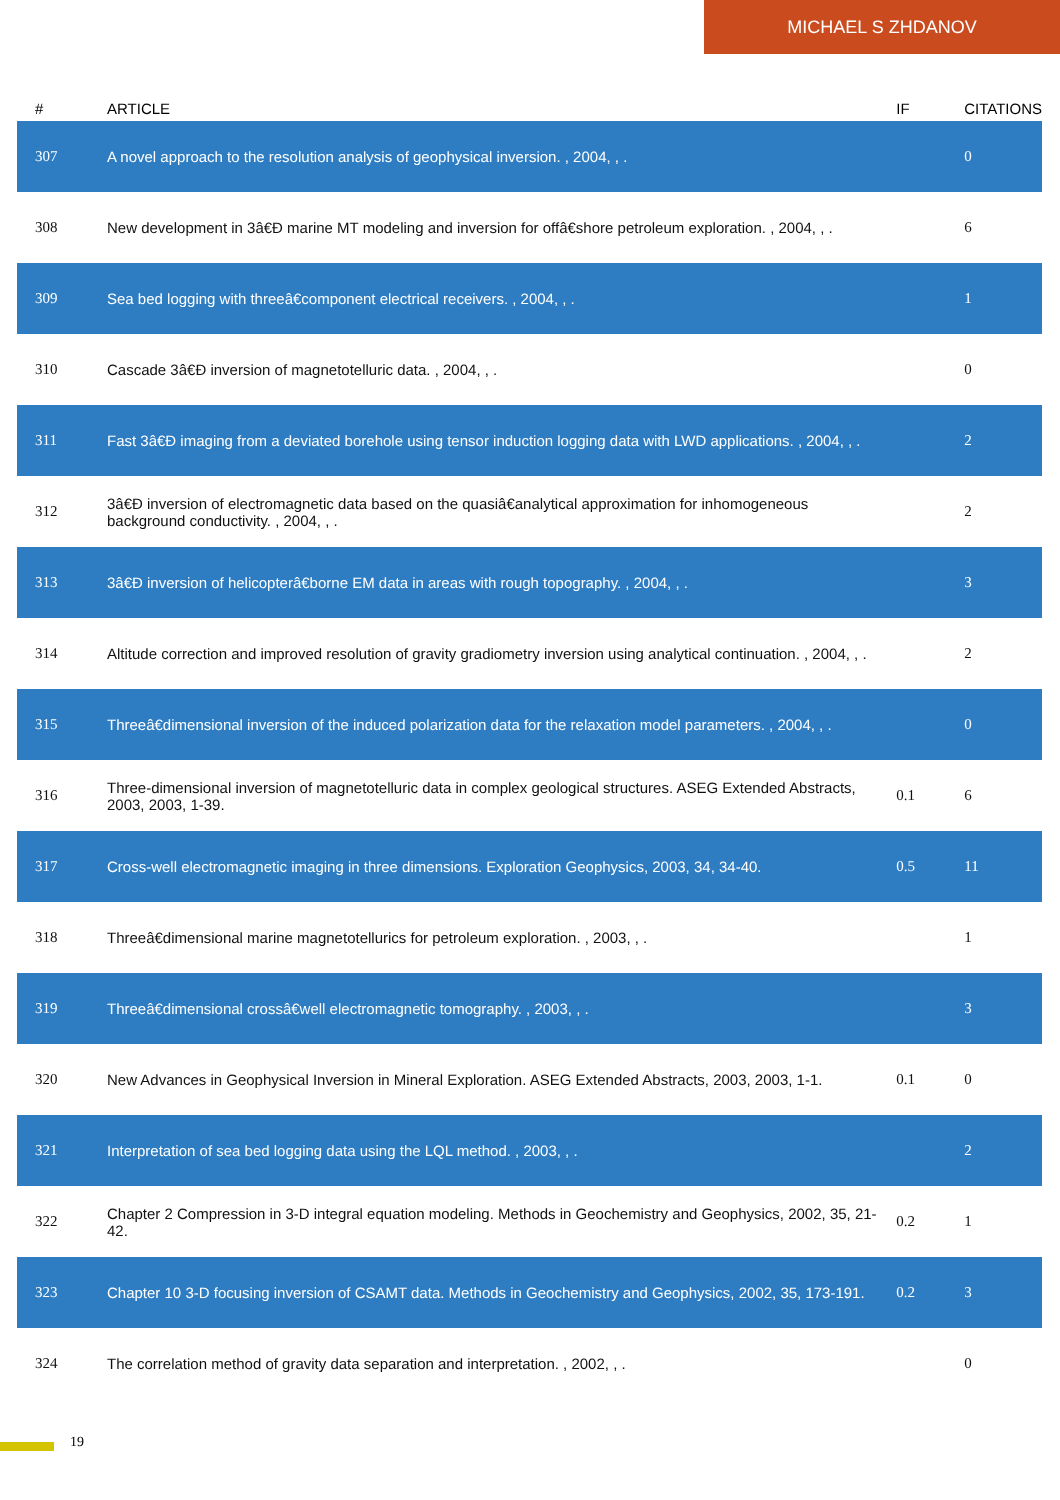MICHAEL S ZHDANOV
| # | ARTICLE | IF | CITATIONS |
| --- | --- | --- | --- |
| 307 | A novel approach to the resolution analysis of geophysical inversion. , 2004, , . | | 0 |
| 308 | New development in 3â€Ð marine MT modeling and inversion for offâ€shore petroleum exploration. , 2004, , . | | 6 |
| 309 | Sea bed logging with threeâ€component electrical receivers. , 2004, , . | | 1 |
| 310 | Cascade 3â€Ð inversion of magnetotelluric data. , 2004, , . | | 0 |
| 311 | Fast 3â€Ð imaging from a deviated borehole using tensor induction logging data with LWD applications. , 2004, , . | | 2 |
| 312 | 3â€Ð inversion of electromagnetic data based on the quasiâ€analytical approximation for inhomogeneous background conductivity. , 2004, , . | | 2 |
| 313 | 3â€Ð inversion of helicopterâ€borne EM data in areas with rough topography. , 2004, , . | | 3 |
| 314 | Altitude correction and improved resolution of gravity gradiometry inversion using analytical continuation. , 2004, , . | | 2 |
| 315 | Threeâ€dimensional inversion of the induced polarization data for the relaxation model parameters. , 2004, , . | | 0 |
| 316 | Three-dimensional inversion of magnetotelluric data in complex geological structures. ASEG Extended Abstracts, 2003, 2003, 1-39. | 0.1 | 6 |
| 317 | Cross-well electromagnetic imaging in three dimensions. Exploration Geophysics, 2003, 34, 34-40. | 0.5 | 11 |
| 318 | Threeâ€dimensional marine magnetotellurics for petroleum exploration. , 2003, , . | | 1 |
| 319 | Threeâ€dimensional crossâ€well electromagnetic tomography. , 2003, , . | | 3 |
| 320 | New Advances in Geophysical Inversion in Mineral Exploration. ASEG Extended Abstracts, 2003, 2003, 1-1. | 0.1 | 0 |
| 321 | Interpretation of sea bed logging data using the LQL method. , 2003, , . | | 2 |
| 322 | Chapter 2 Compression in 3-D integral equation modeling. Methods in Geochemistry and Geophysics, 2002, 35, 21-42. | 0.2 | 1 |
| 323 | Chapter 10 3-D focusing inversion of CSAMT data. Methods in Geochemistry and Geophysics, 2002, 35, 173-191. | 0.2 | 3 |
| 324 | The correlation method of gravity data separation and interpretation. , 2002, , . | | 0 |
19